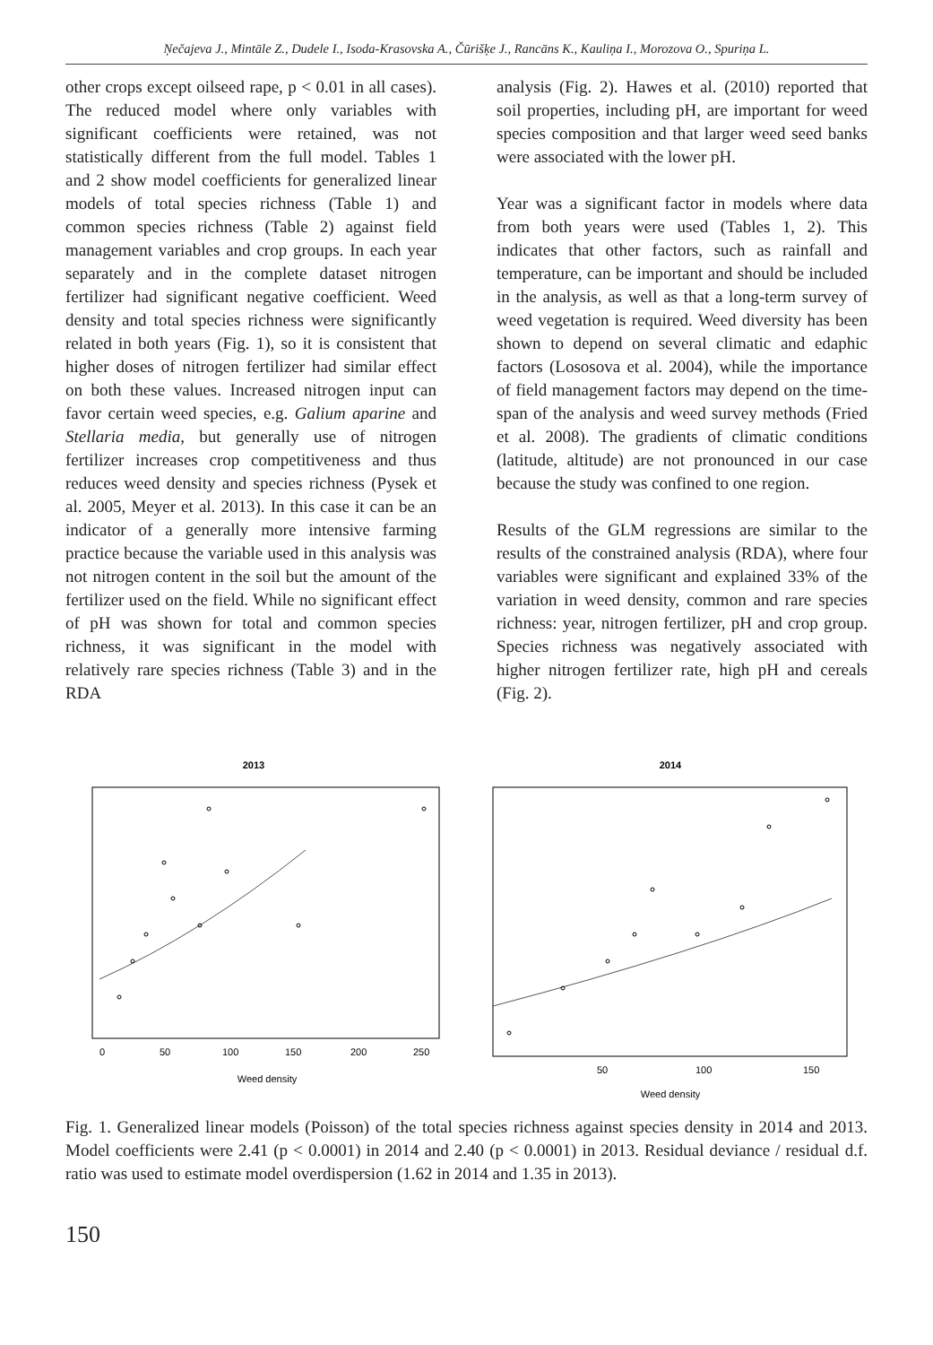Ņečajeva J., Mintāle Z., Dudele I., Isoda-Krasovska A., Čūrišķe J., Rancāns K., Kauliņa I., Morozova O., Spuriņa L.
other crops except oilseed rape, p < 0.01 in all cases). The reduced model where only variables with significant coefficients were retained, was not statistically different from the full model. Tables 1 and 2 show model coefficients for generalized linear models of total species richness (Table 1) and common species richness (Table 2) against field management variables and crop groups. In each year separately and in the complete dataset nitrogen fertilizer had significant negative coefficient. Weed density and total species richness were significantly related in both years (Fig. 1), so it is consistent that higher doses of nitrogen fertilizer had similar effect on both these values. Increased nitrogen input can favor certain weed species, e.g. Galium aparine and Stellaria media, but generally use of nitrogen fertilizer increases crop competitiveness and thus reduces weed density and species richness (Pysek et al. 2005, Meyer et al. 2013). In this case it can be an indicator of a generally more intensive farming practice because the variable used in this analysis was not nitrogen content in the soil but the amount of the fertilizer used on the field. While no significant effect of pH was shown for total and common species richness, it was significant in the model with relatively rare species richness (Table 3) and in the RDA
analysis (Fig. 2). Hawes et al. (2010) reported that soil properties, including pH, are important for weed species composition and that larger weed seed banks were associated with the lower pH.
Year was a significant factor in models where data from both years were used (Tables 1, 2). This indicates that other factors, such as rainfall and temperature, can be important and should be included in the analysis, as well as that a long-term survey of weed vegetation is required. Weed diversity has been shown to depend on several climatic and edaphic factors (Lososova et al. 2004), while the importance of field management factors may depend on the time-span of the analysis and weed survey methods (Fried et al. 2008). The gradients of climatic conditions (latitude, altitude) are not pronounced in our case because the study was confined to one region.
Results of the GLM regressions are similar to the results of the constrained analysis (RDA), where four variables were significant and explained 33% of the variation in weed density, common and rare species richness: year, nitrogen fertilizer, pH and crop group. Species richness was negatively associated with higher nitrogen fertilizer rate, high pH and cereals (Fig. 2).
2013
0
50
100
150
200
250
Weed density
2014
50
100
150
Weed density
Fig. 1. Generalized linear models (Poisson) of the total species richness against species density in 2014 and 2013. Model coefficients were 2.41 (p < 0.0001) in 2014 and 2.40 (p < 0.0001) in 2013. Residual deviance / residual d.f. ratio was used to estimate model overdispersion (1.62 in 2014 and 1.35 in 2013).
150